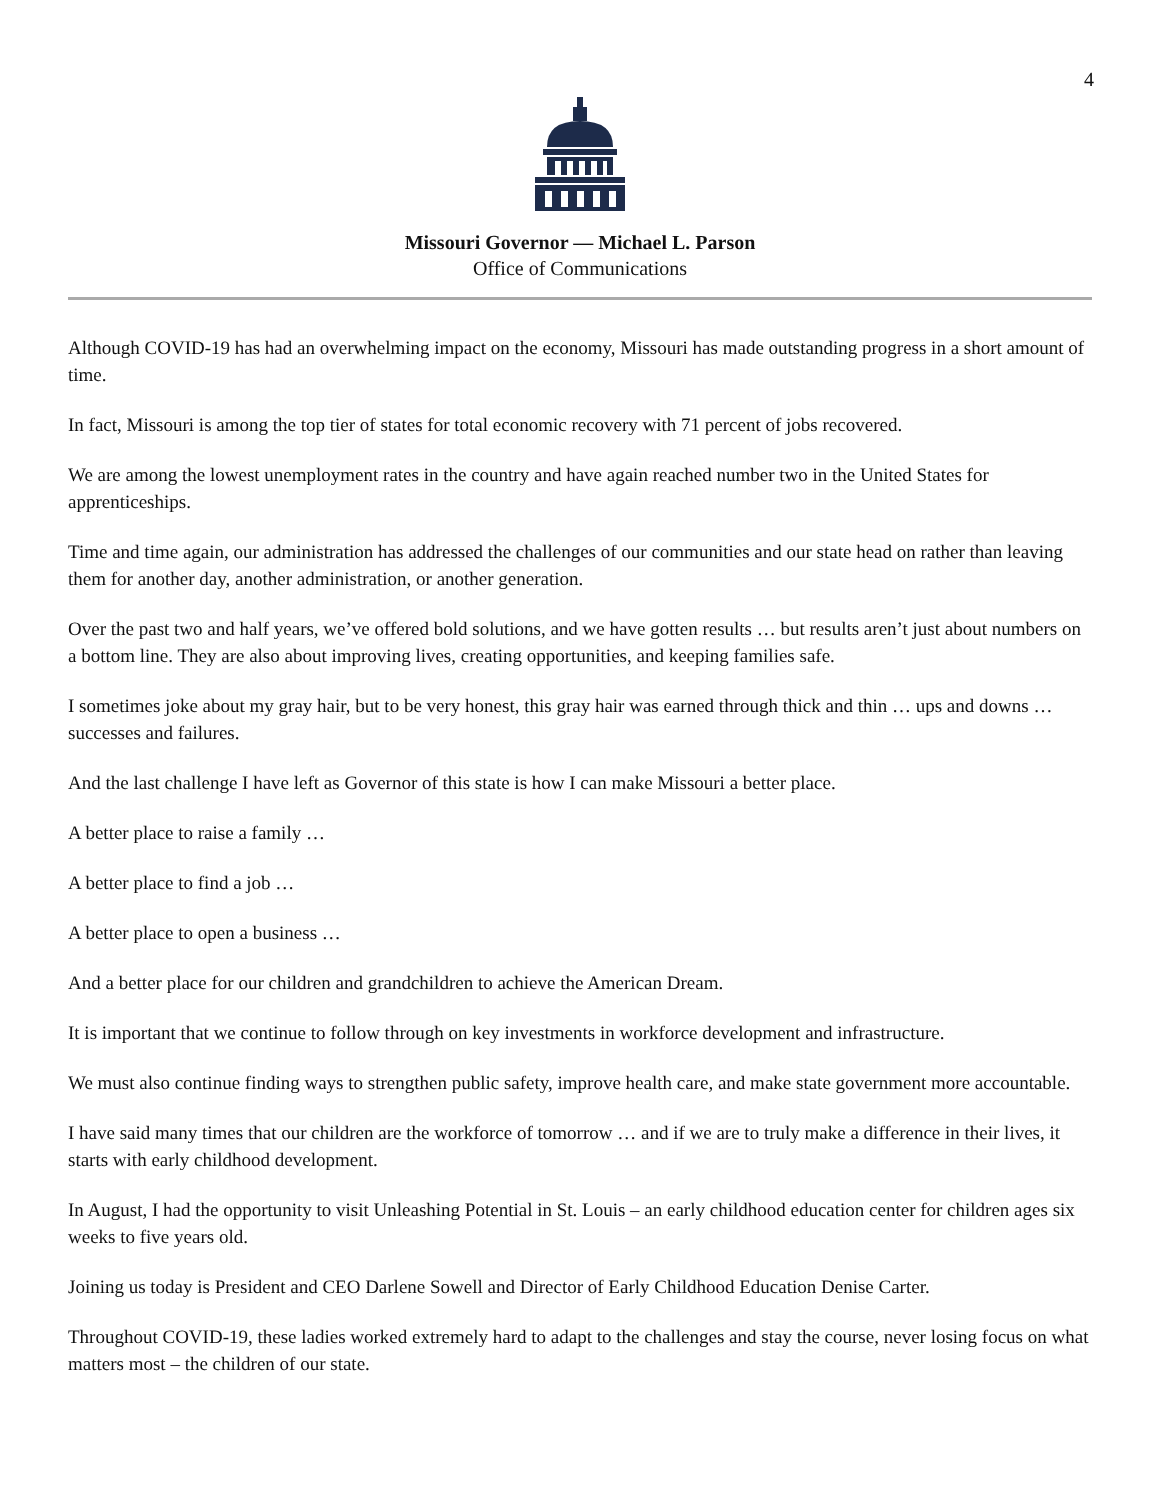4
Missouri Governor — Michael L. Parson
Office of Communications
Although COVID-19 has had an overwhelming impact on the economy, Missouri has made outstanding progress in a short amount of time.
In fact, Missouri is among the top tier of states for total economic recovery with 71 percent of jobs recovered.
We are among the lowest unemployment rates in the country and have again reached number two in the United States for apprenticeships.
Time and time again, our administration has addressed the challenges of our communities and our state head on rather than leaving them for another day, another administration, or another generation.
Over the past two and half years, we’ve offered bold solutions, and we have gotten results … but results aren’t just about numbers on a bottom line. They are also about improving lives, creating opportunities, and keeping families safe.
I sometimes joke about my gray hair, but to be very honest, this gray hair was earned through thick and thin … ups and downs … successes and failures.
And the last challenge I have left as Governor of this state is how I can make Missouri a better place.
A better place to raise a family …
A better place to find a job …
A better place to open a business …
And a better place for our children and grandchildren to achieve the American Dream.
It is important that we continue to follow through on key investments in workforce development and infrastructure.
We must also continue finding ways to strengthen public safety, improve health care, and make state government more accountable.
I have said many times that our children are the workforce of tomorrow … and if we are to truly make a difference in their lives, it starts with early childhood development.
In August, I had the opportunity to visit Unleashing Potential in St. Louis – an early childhood education center for children ages six weeks to five years old.
Joining us today is President and CEO Darlene Sowell and Director of Early Childhood Education Denise Carter.
Throughout COVID-19, these ladies worked extremely hard to adapt to the challenges and stay the course, never losing focus on what matters most – the children of our state.